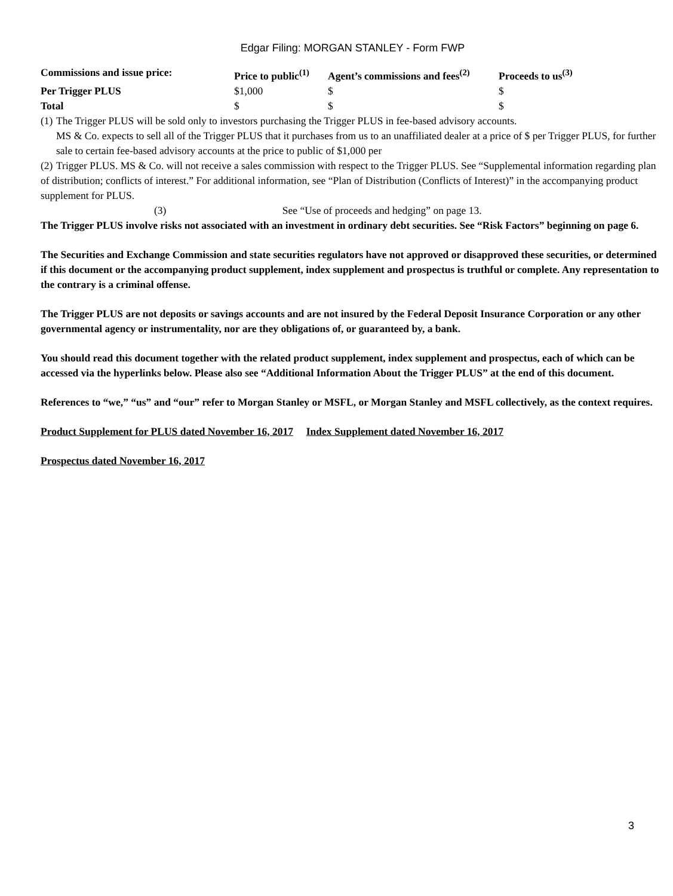Edgar Filing: MORGAN STANLEY - Form FWP
| Commissions and issue price: | Price to public<sup>(1)</sup> | Agent’s commissions and fees<sup>(2)</sup> | Proceeds to us<sup>(3)</sup> |
| Per Trigger PLUS | $1,000 | $ | $ |
| Total | $ | $ | $ |
(1) The Trigger PLUS will be sold only to investors purchasing the Trigger PLUS in fee-based advisory accounts.
MS & Co. expects to sell all of the Trigger PLUS that it purchases from us to an unaffiliated dealer at a price of $ per Trigger PLUS, for further sale to certain fee-based advisory accounts at the price to public of $1,000 per
(2) Trigger PLUS. MS & Co. will not receive a sales commission with respect to the Trigger PLUS. See “Supplemental information regarding plan of distribution; conflicts of interest.” For additional information, see “Plan of Distribution (Conflicts of Interest)” in the accompanying product supplement for PLUS.
(3) See “Use of proceeds and hedging” on page 13.
The Trigger PLUS involve risks not associated with an investment in ordinary debt securities. See “Risk Factors” beginning on page 6.
The Securities and Exchange Commission and state securities regulators have not approved or disapproved these securities, or determined if this document or the accompanying product supplement, index supplement and prospectus is truthful or complete. Any representation to the contrary is a criminal offense.
The Trigger PLUS are not deposits or savings accounts and are not insured by the Federal Deposit Insurance Corporation or any other governmental agency or instrumentality, nor are they obligations of, or guaranteed by, a bank.
You should read this document together with the related product supplement, index supplement and prospectus, each of which can be accessed via the hyperlinks below. Please also see “Additional Information About the Trigger PLUS” at the end of this document.
References to “we,” “us” and “our” refer to Morgan Stanley or MSFL, or Morgan Stanley and MSFL collectively, as the context requires.
Product Supplement for PLUS dated November 16, 2017 Index Supplement dated November 16, 2017
Prospectus dated November 16, 2017
3